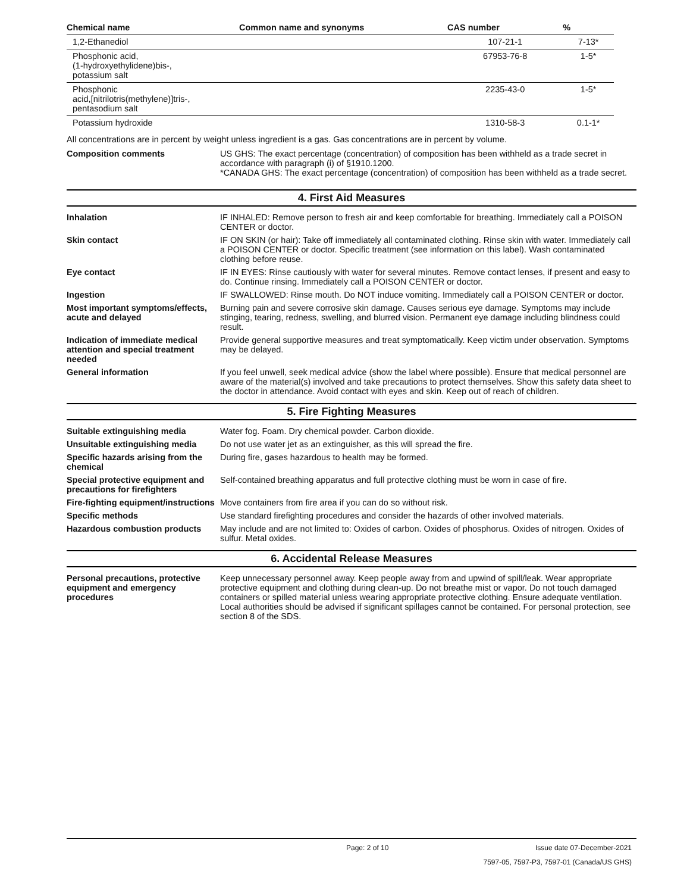| Chemical name | Common name and synonyms | CAS number | % |
| --- | --- | --- | --- |
| 1,2-Ethanediol | | 107-21-1 | 7-13* |
| Phosphonic acid, (1-hydroxyethylidene)bis-, potassium salt | | 67953-76-8 | 1-5* |
| Phosphonic acid,[nitrilotris(methylene)]tris-, pentasodium salt | | 2235-43-0 | 1-5* |
| Potassium hydroxide | | 1310-58-3 | 0.1-1* |
All concentrations are in percent by weight unless ingredient is a gas. Gas concentrations are in percent by volume.
Composition comments US GHS: The exact percentage (concentration) of composition has been withheld as a trade secret in accordance with paragraph (i) of §1910.1200.
*CANADA GHS: The exact percentage (concentration) of composition has been withheld as a trade secret.
4. First Aid Measures
Inhalation IF INHALED: Remove person to fresh air and keep comfortable for breathing. Immediately call a POISON CENTER or doctor.
Skin contact IF ON SKIN (or hair): Take off immediately all contaminated clothing. Rinse skin with water. Immediately call a POISON CENTER or doctor. Specific treatment (see information on this label). Wash contaminated clothing before reuse.
Eye contact IF IN EYES: Rinse cautiously with water for several minutes. Remove contact lenses, if present and easy to do. Continue rinsing. Immediately call a POISON CENTER or doctor.
Ingestion IF SWALLOWED: Rinse mouth. Do NOT induce vomiting. Immediately call a POISON CENTER or doctor.
Most important symptoms/effects, acute and delayed
Burning pain and severe corrosive skin damage. Causes serious eye damage. Symptoms may include stinging, tearing, redness, swelling, and blurred vision. Permanent eye damage including blindness could result.
Indication of immediate medical attention and special treatment needed
Provide general supportive measures and treat symptomatically. Keep victim under observation. Symptoms may be delayed.
General information If you feel unwell, seek medical advice (show the label where possible). Ensure that medical personnel are aware of the material(s) involved and take precautions to protect themselves. Show this safety data sheet to the doctor in attendance. Avoid contact with eyes and skin. Keep out of reach of children.
5. Fire Fighting Measures
Suitable extinguishing media Water fog. Foam. Dry chemical powder. Carbon dioxide.
Unsuitable extinguishing media
Do not use water jet as an extinguisher, as this will spread the fire.
Specific hazards arising from the chemical
During fire, gases hazardous to health may be formed.
Special protective equipment and precautions for firefighters
Self-contained breathing apparatus and full protective clothing must be worn in case of fire.
Fire-fighting equipment/instructions
Move containers from fire area if you can do so without risk.
Specific methods Use standard firefighting procedures and consider the hazards of other involved materials.
Hazardous combustion products May include and are not limited to: Oxides of carbon. Oxides of phosphorus. Oxides of nitrogen. Oxides of sulfur. Metal oxides.
6. Accidental Release Measures
Personal precautions, protective equipment and emergency procedures
Keep unnecessary personnel away. Keep people away from and upwind of spill/leak. Wear appropriate protective equipment and clothing during clean-up. Do not breathe mist or vapor. Do not touch damaged containers or spilled material unless wearing appropriate protective clothing. Ensure adequate ventilation. Local authorities should be advised if significant spillages cannot be contained. For personal protection, see section 8 of the SDS.
Page: 2 of 10 Issue date 07-December-2021
7597-05, 7597-P3, 7597-01 (Canada/US GHS)